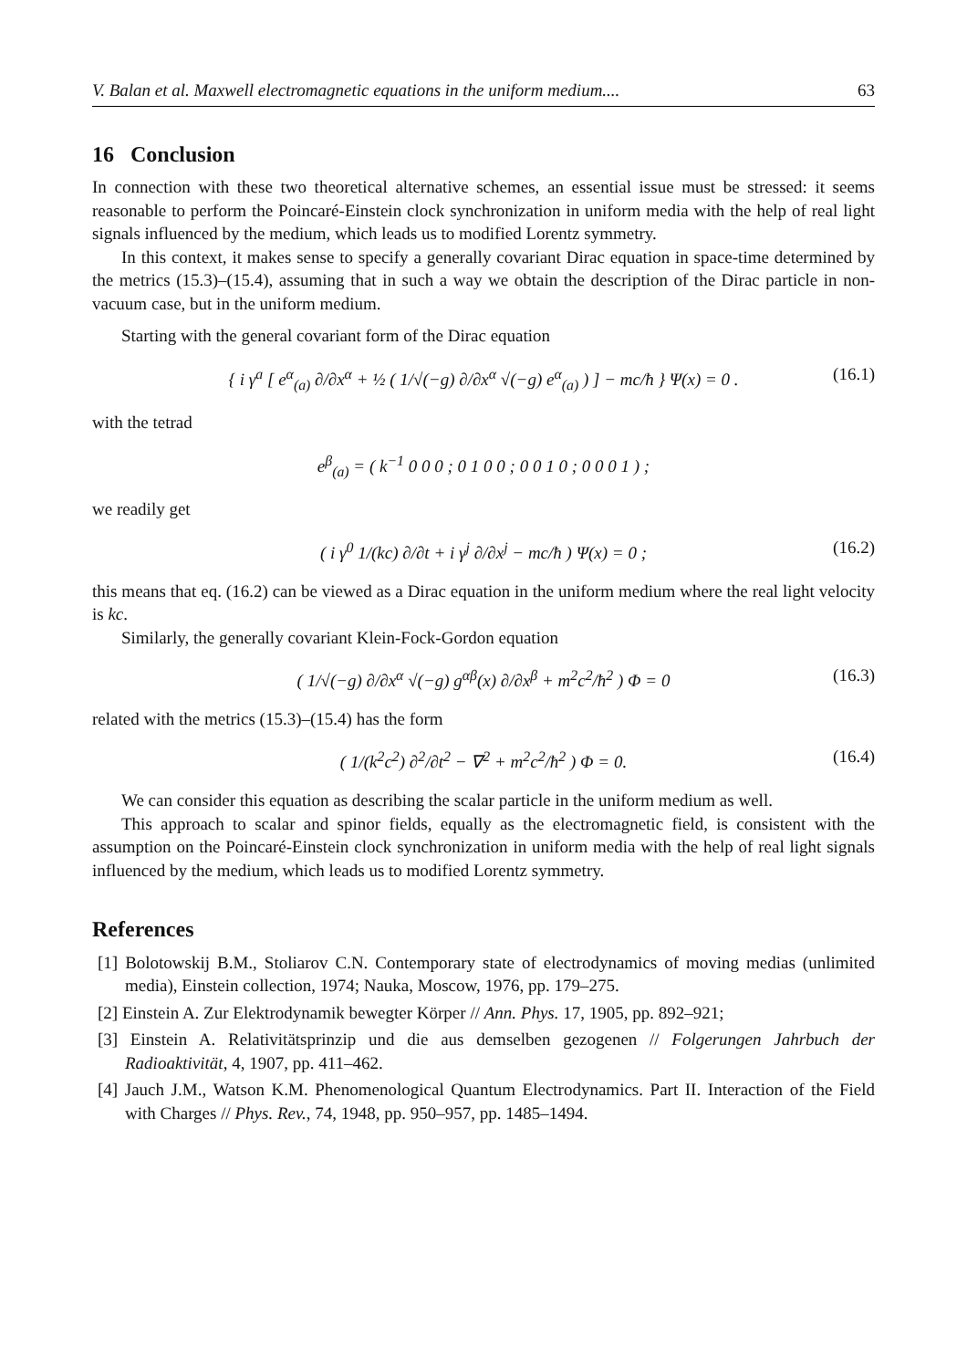V. Balan et al. Maxwell electromagnetic equations in the uniform medium.... 63
16 Conclusion
In connection with these two theoretical alternative schemes, an essential issue must be stressed: it seems reasonable to perform the Poincaré-Einstein clock synchronization in uniform media with the help of real light signals influenced by the medium, which leads us to modified Lorentz symmetry.
In this context, it makes sense to specify a generally covariant Dirac equation in space-time determined by the metrics (15.3)–(15.4), assuming that in such a way we obtain the description of the Dirac particle in non-vacuum case, but in the uniform medium.
Starting with the general covariant form of the Dirac equation
{ i γ<sup>a</sup> [ e<sup>α</sup><sub>(a)</sub> ∂/∂x<sup>α</sup> + ½ ( 1/√(−g) ∂/∂x<sup>α</sup> √(−g) e<sup>α</sup><sub>(a)</sub> ) ] − mc/ħ } Ψ(x) = 0 . (16.1)
with the tetrad
e<sup>β</sup><sub>(a)</sub> = ( k<sup>−1</sup> 0 0 0 ; 0 1 0 0 ; 0 0 1 0 ; 0 0 0 1 ) ;
we readily get
( i γ<sup>0</sup> 1/(kc) ∂/∂t + i γ<sup>j</sup> ∂/∂x<sup>j</sup> − mc/ħ ) Ψ(x) = 0 ; (16.2)
this means that eq. (16.2) can be viewed as a Dirac equation in the uniform medium where the real light velocity is kc.
Similarly, the generally covariant Klein-Fock-Gordon equation
( 1/√(−g) ∂/∂x<sup>α</sup> √(−g) g<sup>αβ</sup>(x) ∂/∂x<sup>β</sup> + m<sup>2</sup>c<sup>2</sup>/ħ<sup>2</sup> ) Φ = 0 (16.3)
related with the metrics (15.3)–(15.4) has the form
( 1/(k<sup>2</sup>c<sup>2</sup>) ∂<sup>2</sup>/∂t<sup>2</sup> − ∇<sup>2</sup> + m<sup>2</sup>c<sup>2</sup>/ħ<sup>2</sup> ) Φ = 0. (16.4)
We can consider this equation as describing the scalar particle in the uniform medium as well.
This approach to scalar and spinor fields, equally as the electromagnetic field, is consistent with the assumption on the Poincaré-Einstein clock synchronization in uniform media with the help of real light signals influenced by the medium, which leads us to modified Lorentz symmetry.
References
[1] Bolotowskij B.M., Stoliarov C.N. Contemporary state of electrodynamics of moving medias (unlimited media), Einstein collection, 1974; Nauka, Moscow, 1976, pp. 179–275.
[2] Einstein A. Zur Elektrodynamik bewegter Körper // Ann. Phys. 17, 1905, pp. 892–921;
[3] Einstein A. Relativitätsprinzip und die aus demselben gezogenen // Folgerungen Jahrbuch der Radioaktivität, 4, 1907, pp. 411–462.
[4] Jauch J.M., Watson K.M. Phenomenological Quantum Electrodynamics. Part II. Interaction of the Field with Charges // Phys. Rev., 74, 1948, pp. 950–957, pp. 1485–1494.